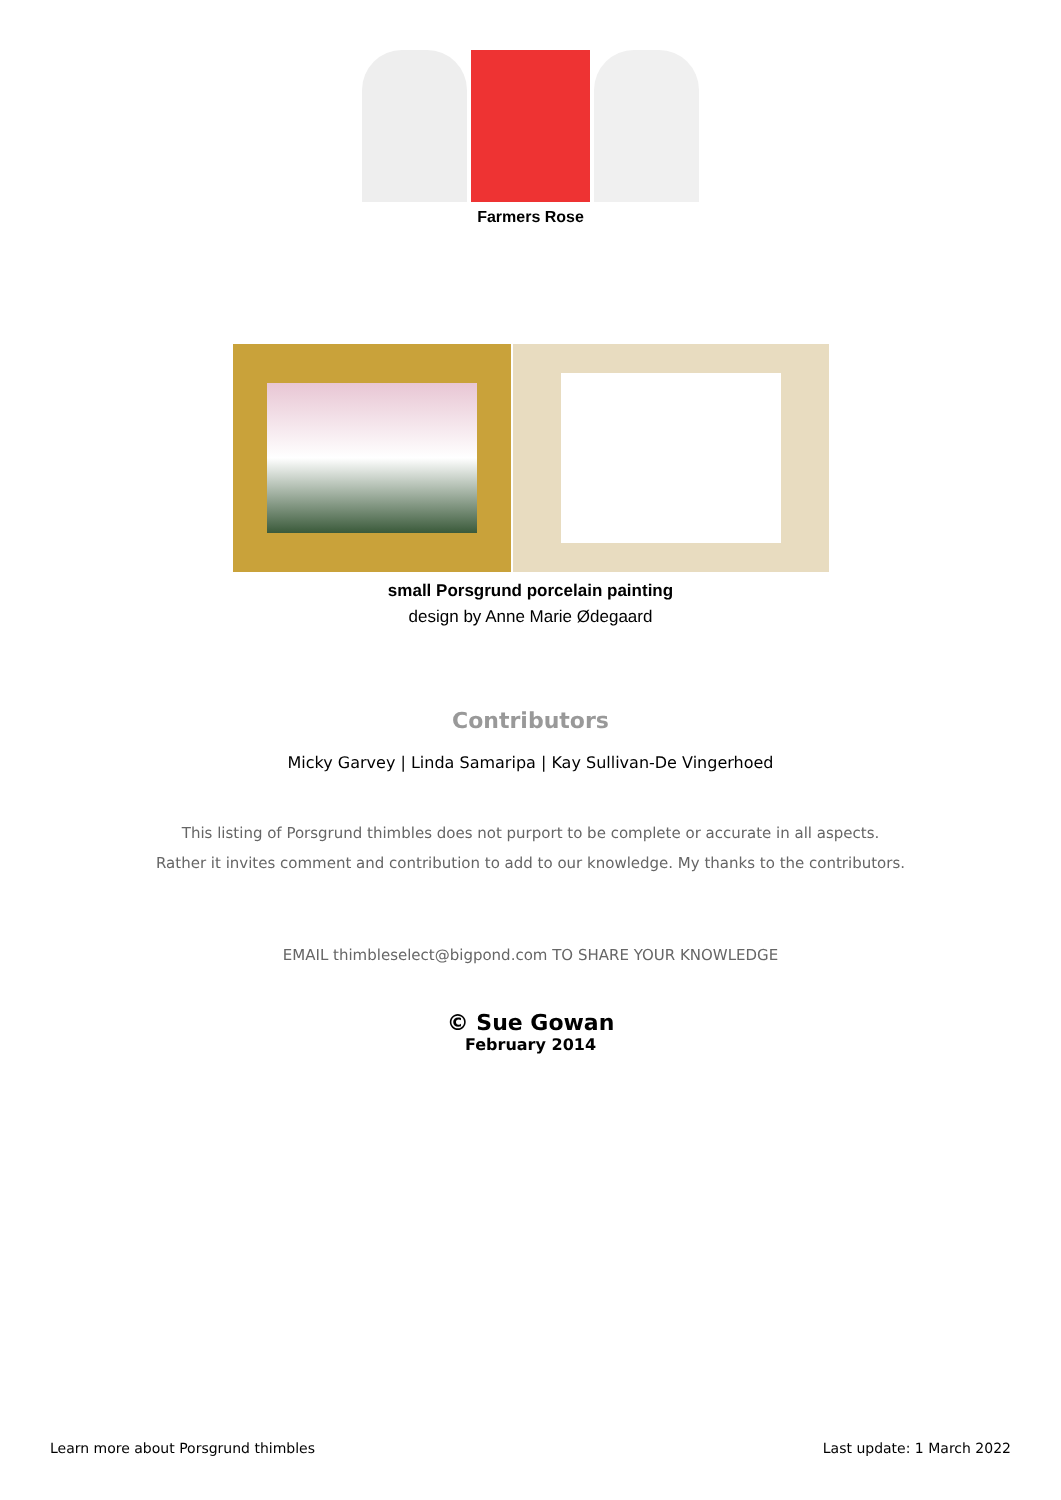Farmers Rose
small Porsgrund porcelain painting
design by Anne Marie Ødegaard
Contributors
Micky Garvey | Linda Samaripa | Kay Sullivan-De Vingerhoed
This listing of Porsgrund thimbles does not purport to be complete or accurate in all aspects.
Rather it invites comment and contribution to add to our knowledge. My thanks to the contributors.
EMAIL thimbleselect@bigpond.com TO SHARE YOUR KNOWLEDGE
© Sue Gowan
February 2014
Learn more about Porsgrund thimbles Last update: 1 March 2022